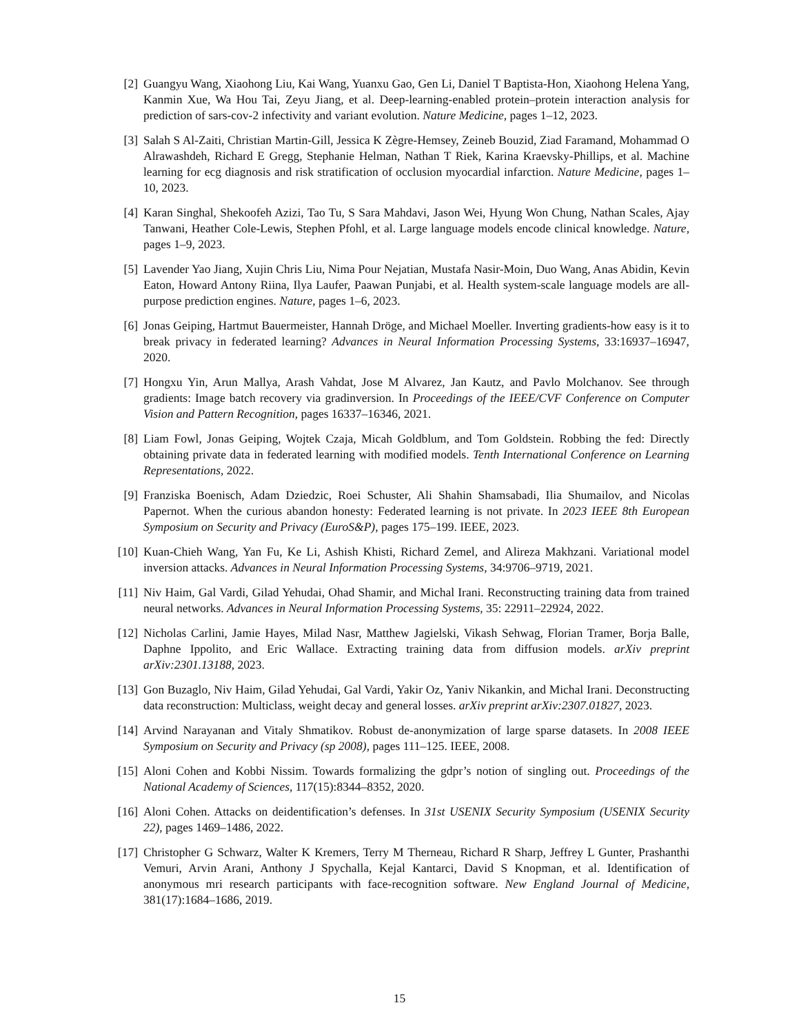[2] Guangyu Wang, Xiaohong Liu, Kai Wang, Yuanxu Gao, Gen Li, Daniel T Baptista-Hon, Xiaohong Helena Yang, Kanmin Xue, Wa Hou Tai, Zeyu Jiang, et al. Deep-learning-enabled protein–protein interaction analysis for prediction of sars-cov-2 infectivity and variant evolution. Nature Medicine, pages 1–12, 2023.
[3] Salah S Al-Zaiti, Christian Martin-Gill, Jessica K Zègre-Hemsey, Zeineb Bouzid, Ziad Faramand, Mohammad O Alrawashdeh, Richard E Gregg, Stephanie Helman, Nathan T Riek, Karina Kraevsky-Phillips, et al. Machine learning for ecg diagnosis and risk stratification of occlusion myocardial infarction. Nature Medicine, pages 1–10, 2023.
[4] Karan Singhal, Shekoofeh Azizi, Tao Tu, S Sara Mahdavi, Jason Wei, Hyung Won Chung, Nathan Scales, Ajay Tanwani, Heather Cole-Lewis, Stephen Pfohl, et al. Large language models encode clinical knowledge. Nature, pages 1–9, 2023.
[5] Lavender Yao Jiang, Xujin Chris Liu, Nima Pour Nejatian, Mustafa Nasir-Moin, Duo Wang, Anas Abidin, Kevin Eaton, Howard Antony Riina, Ilya Laufer, Paawan Punjabi, et al. Health system-scale language models are all-purpose prediction engines. Nature, pages 1–6, 2023.
[6] Jonas Geiping, Hartmut Bauermeister, Hannah Dröge, and Michael Moeller. Inverting gradients-how easy is it to break privacy in federated learning? Advances in Neural Information Processing Systems, 33:16937–16947, 2020.
[7] Hongxu Yin, Arun Mallya, Arash Vahdat, Jose M Alvarez, Jan Kautz, and Pavlo Molchanov. See through gradients: Image batch recovery via gradinversion. In Proceedings of the IEEE/CVF Conference on Computer Vision and Pattern Recognition, pages 16337–16346, 2021.
[8] Liam Fowl, Jonas Geiping, Wojtek Czaja, Micah Goldblum, and Tom Goldstein. Robbing the fed: Directly obtaining private data in federated learning with modified models. Tenth International Conference on Learning Representations, 2022.
[9] Franziska Boenisch, Adam Dziedzic, Roei Schuster, Ali Shahin Shamsabadi, Ilia Shumailov, and Nicolas Papernot. When the curious abandon honesty: Federated learning is not private. In 2023 IEEE 8th European Symposium on Security and Privacy (EuroS&P), pages 175–199. IEEE, 2023.
[10]
Kuan-Chieh Wang, Yan Fu, Ke Li, Ashish Khisti, Richard Zemel, and Alireza Makhzani. Variational model inversion attacks. Advances in Neural Information Processing Systems, 34:9706–9719, 2021.
[11]
Niv Haim, Gal Vardi, Gilad Yehudai, Ohad Shamir, and Michal Irani. Reconstructing training data from trained neural networks. Advances in Neural Information Processing Systems, 35: 22911–22924, 2022.
[12]
Nicholas Carlini, Jamie Hayes, Milad Nasr, Matthew Jagielski, Vikash Sehwag, Florian Tramer, Borja Balle, Daphne Ippolito, and Eric Wallace. Extracting training data from diffusion models. arXiv preprint arXiv:2301.13188, 2023.
[13]
Gon Buzaglo, Niv Haim, Gilad Yehudai, Gal Vardi, Yakir Oz, Yaniv Nikankin, and Michal Irani. Deconstructing data reconstruction: Multiclass, weight decay and general losses. arXiv preprint arXiv:2307.01827, 2023.
[14]
Arvind Narayanan and Vitaly Shmatikov. Robust de-anonymization of large sparse datasets. In 2008 IEEE Symposium on Security and Privacy (sp 2008), pages 111–125. IEEE, 2008.
[15]
Aloni Cohen and Kobbi Nissim. Towards formalizing the gdpr’s notion of singling out. Proceedings of the National Academy of Sciences, 117(15):8344–8352, 2020.
[16]
Aloni Cohen. Attacks on deidentification’s defenses. In 31st USENIX Security Symposium (USENIX Security 22), pages 1469–1486, 2022.
[17]
Christopher G Schwarz, Walter K Kremers, Terry M Therneau, Richard R Sharp, Jeffrey L Gunter, Prashanthi Vemuri, Arvin Arani, Anthony J Spychalla, Kejal Kantarci, David S Knopman, et al. Identification of anonymous mri research participants with face-recognition software. New England Journal of Medicine, 381(17):1684–1686, 2019.
15